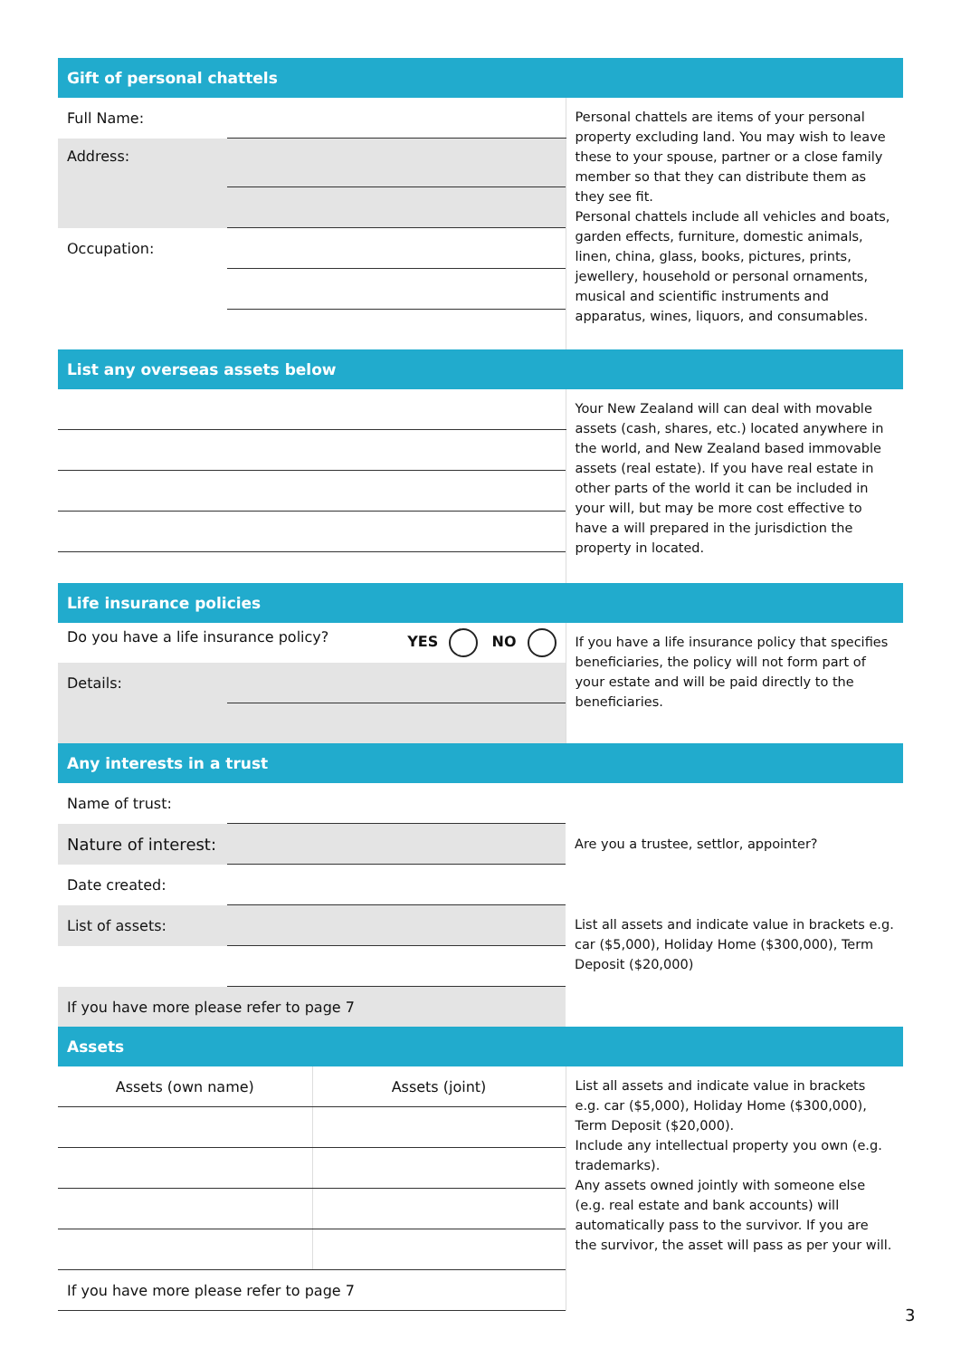| Gift of personal chattels | | |
| Full Name: | | Personal chattels are items of your personal property excluding land. You may wish to leave these to your spouse, partner or a close family member so that they can distribute them as they see fit. Personal chattels include all vehicles and boats, garden effects, furniture, domestic animals, linen, china, glass, books, pictures, prints, jewellery, household or personal ornaments, musical and scientific instruments and apparatus, wines, liquors, and consumables. |
| Address: | | |
| Occupation: | | |
| List any overseas assets below | | |
| | | Your New Zealand will can deal with movable assets (cash, shares, etc.) located anywhere in the world, and New Zealand based immovable assets (real estate). If you have real estate in other parts of the world it can be included in your will, but may be more cost effective to have a will prepared in the jurisdiction the property in located. |
| Life insurance policies | | |
| Do you have a life insurance policy? YES NO | | If you have a life insurance policy that specifies beneficiaries, the policy will not form part of your estate and will be paid directly to the beneficiaries. |
| Details: | | |
| Any interests in a trust | | |
| Name of trust: | | |
| Nature of interest: | | Are you a trustee, settlor, appointer? |
| Date created: | | |
| List of assets: | | List all assets and indicate value in brackets e.g. car ($5,000), Holiday Home ($300,000), Term Deposit ($20,000) |
| If you have more please refer to page 7 | | |
| Assets | | |
| Assets (own name) | Assets (joint) | List all assets and indicate value in brackets e.g. car ($5,000), Holiday Home ($300,000), Term Deposit ($20,000). Include any intellectual property you own (e.g. trademarks). Any assets owned jointly with someone else (e.g. real estate and bank accounts) will automatically pass to the survivor. If you are the survivor, the asset will pass as per your will. |
| If you have more please refer to page 7 | | |
3